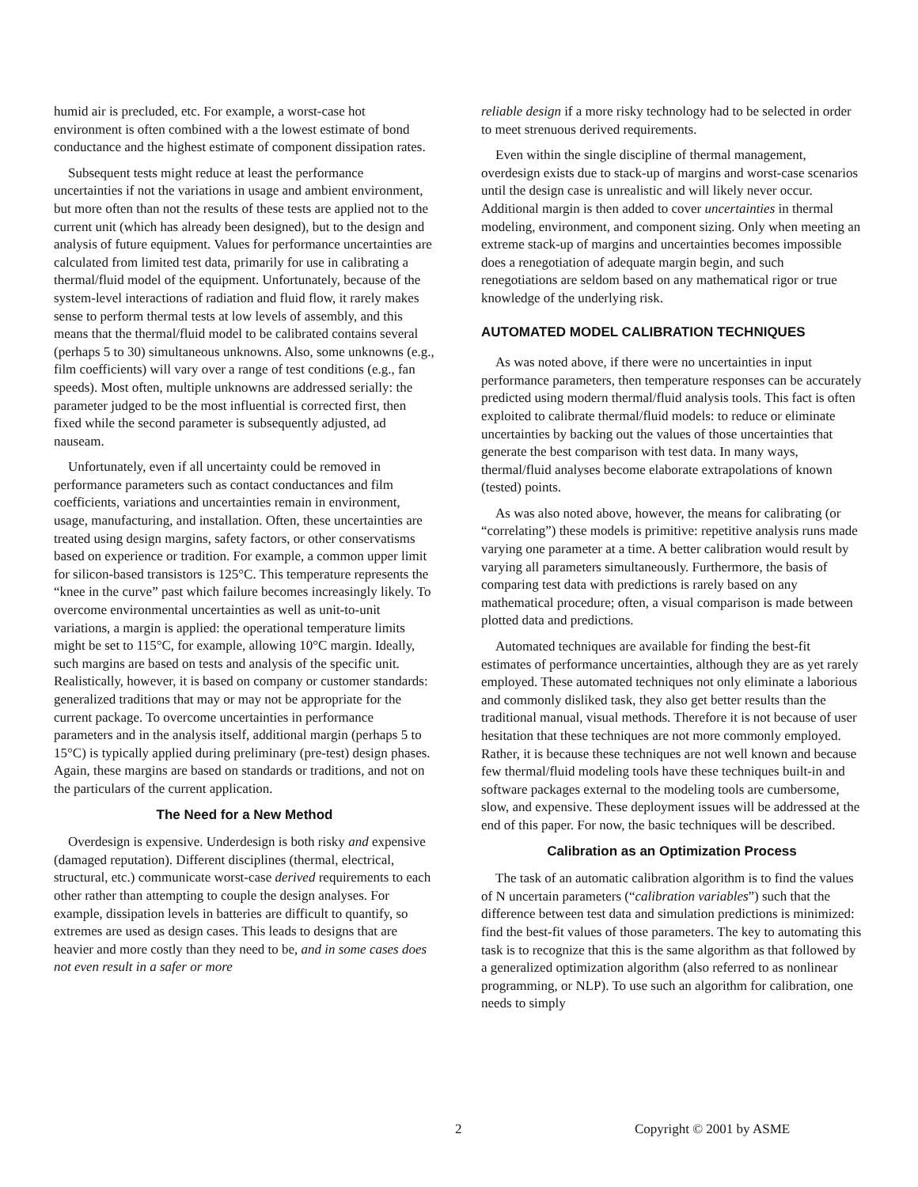humid air is precluded, etc. For example, a worst-case hot environment is often combined with a the lowest estimate of bond conductance and the highest estimate of component dissipation rates.
Subsequent tests might reduce at least the performance uncertainties if not the variations in usage and ambient environment, but more often than not the results of these tests are applied not to the current unit (which has already been designed), but to the design and analysis of future equipment. Values for performance uncertainties are calculated from limited test data, primarily for use in calibrating a thermal/fluid model of the equipment. Unfortunately, because of the system-level interactions of radiation and fluid flow, it rarely makes sense to perform thermal tests at low levels of assembly, and this means that the thermal/fluid model to be calibrated contains several (perhaps 5 to 30) simultaneous unknowns. Also, some unknowns (e.g., film coefficients) will vary over a range of test conditions (e.g., fan speeds). Most often, multiple unknowns are addressed serially: the parameter judged to be the most influential is corrected first, then fixed while the second parameter is subsequently adjusted, ad nauseam.
Unfortunately, even if all uncertainty could be removed in performance parameters such as contact conductances and film coefficients, variations and uncertainties remain in environment, usage, manufacturing, and installation. Often, these uncertainties are treated using design margins, safety factors, or other conservatisms based on experience or tradition. For example, a common upper limit for silicon-based transistors is 125°C. This temperature represents the “knee in the curve” past which failure becomes increasingly likely. To overcome environmental uncertainties as well as unit-to-unit variations, a margin is applied: the operational temperature limits might be set to 115°C, for example, allowing 10°C margin. Ideally, such margins are based on tests and analysis of the specific unit. Realistically, however, it is based on company or customer standards: generalized traditions that may or may not be appropriate for the current package. To overcome uncertainties in performance parameters and in the analysis itself, additional margin (perhaps 5 to 15°C) is typically applied during preliminary (pre-test) design phases. Again, these margins are based on standards or traditions, and not on the particulars of the current application.
The Need for a New Method
Overdesign is expensive. Underdesign is both risky and expensive (damaged reputation). Different disciplines (thermal, electrical, structural, etc.) communicate worst-case derived requirements to each other rather than attempting to couple the design analyses. For example, dissipation levels in batteries are difficult to quantify, so extremes are used as design cases. This leads to designs that are heavier and more costly than they need to be, and in some cases does not even result in a safer or more
reliable design if a more risky technology had to be selected in order to meet strenuous derived requirements.
Even within the single discipline of thermal management, overdesign exists due to stack-up of margins and worst-case scenarios until the design case is unrealistic and will likely never occur. Additional margin is then added to cover uncertainties in thermal modeling, environment, and component sizing. Only when meeting an extreme stack-up of margins and uncertainties becomes impossible does a renegotiation of adequate margin begin, and such renegotiations are seldom based on any mathematical rigor or true knowledge of the underlying risk.
AUTOMATED MODEL CALIBRATION TECHNIQUES
As was noted above, if there were no uncertainties in input performance parameters, then temperature responses can be accurately predicted using modern thermal/fluid analysis tools. This fact is often exploited to calibrate thermal/fluid models: to reduce or eliminate uncertainties by backing out the values of those uncertainties that generate the best comparison with test data. In many ways, thermal/fluid analyses become elaborate extrapolations of known (tested) points.
As was also noted above, however, the means for calibrating (or “correlating”) these models is primitive: repetitive analysis runs made varying one parameter at a time. A better calibration would result by varying all parameters simultaneously. Furthermore, the basis of comparing test data with predictions is rarely based on any mathematical procedure; often, a visual comparison is made between plotted data and predictions.
Automated techniques are available for finding the best-fit estimates of performance uncertainties, although they are as yet rarely employed. These automated techniques not only eliminate a laborious and commonly disliked task, they also get better results than the traditional manual, visual methods. Therefore it is not because of user hesitation that these techniques are not more commonly employed. Rather, it is because these techniques are not well known and because few thermal/fluid modeling tools have these techniques built-in and software packages external to the modeling tools are cumbersome, slow, and expensive. These deployment issues will be addressed at the end of this paper. For now, the basic techniques will be described.
Calibration as an Optimization Process
The task of an automatic calibration algorithm is to find the values of N uncertain parameters (“calibration variables”) such that the difference between test data and simulation predictions is minimized: find the best-fit values of those parameters. The key to automating this task is to recognize that this is the same algorithm as that followed by a generalized optimization algorithm (also referred to as nonlinear programming, or NLP). To use such an algorithm for calibration, one needs to simply
2 Copyright © 2001 by ASME